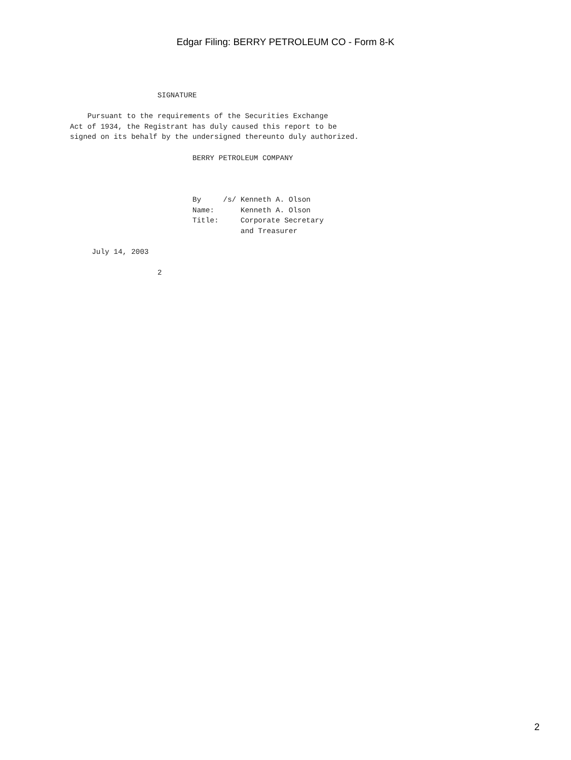Edgar Filing: BERRY PETROLEUM CO - Form 8-K
                    SIGNATURE

    Pursuant to the requirements of the Securities Exchange
Act of 1934, the Registrant has duly caused this report to be
signed on its behalf by the undersigned thereunto duly authorized.

                            BERRY PETROLEUM COMPANY



                            By     /s/ Kenneth A. Olson
                            Name:      Kenneth A. Olson
                            Title:     Corporate Secretary
                                       and Treasurer

     July 14, 2003

                    2
2